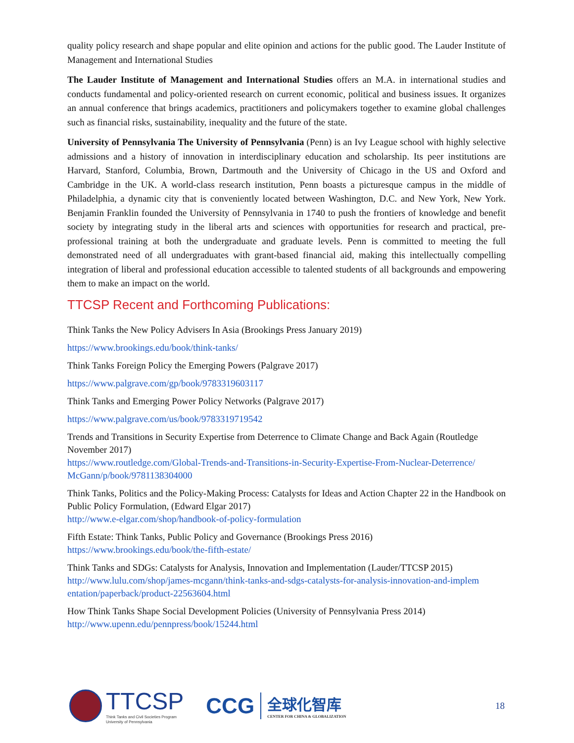quality policy research and shape popular and elite opinion and actions for the public good. The Lauder Institute of Management and International Studies
The Lauder Institute of Management and International Studies offers an M.A. in international studies and conducts fundamental and policy-oriented research on current economic, political and business issues. It organizes an annual conference that brings academics, practitioners and policymakers together to examine global challenges such as financial risks, sustainability, inequality and the future of the state.
University of Pennsylvania The University of Pennsylvania (Penn) is an Ivy League school with highly selective admissions and a history of innovation in interdisciplinary education and scholarship. Its peer institutions are Harvard, Stanford, Columbia, Brown, Dartmouth and the University of Chicago in the US and Oxford and Cambridge in the UK. A world-class research institution, Penn boasts a picturesque campus in the middle of Philadelphia, a dynamic city that is conveniently located between Washington, D.C. and New York, New York. Benjamin Franklin founded the University of Pennsylvania in 1740 to push the frontiers of knowledge and benefit society by integrating study in the liberal arts and sciences with opportunities for research and practical, pre-professional training at both the undergraduate and graduate levels. Penn is committed to meeting the full demonstrated need of all undergraduates with grant-based financial aid, making this intellectually compelling integration of liberal and professional education accessible to talented students of all backgrounds and empowering them to make an impact on the world.
TTCSP Recent and Forthcoming Publications:
Think Tanks the New Policy Advisers In Asia (Brookings Press January 2019)
https://www.brookings.edu/book/think-tanks/
Think Tanks Foreign Policy the Emerging Powers (Palgrave 2017)
https://www.palgrave.com/gp/book/9783319603117
Think Tanks and Emerging Power Policy Networks (Palgrave 2017)
https://www.palgrave.com/us/book/9783319719542
Trends and Transitions in Security Expertise from Deterrence to Climate Change and Back Again (Routledge November 2017)
https://www.routledge.com/Global-Trends-and-Transitions-in-Security-Expertise-From-Nuclear-Deterrence/ McGann/p/book/9781138304000
Think Tanks, Politics and the Policy-Making Process: Catalysts for Ideas and Action Chapter 22 in the Handbook on Public Policy Formulation, (Edward Elgar 2017)
http://www.e-elgar.com/shop/handbook-of-policy-formulation
Fifth Estate: Think Tanks, Public Policy and Governance (Brookings Press 2016)
https://www.brookings.edu/book/the-fifth-estate/
Think Tanks and SDGs: Catalysts for Analysis, Innovation and Implementation (Lauder/TTCSP 2015)
http://www.lulu.com/shop/james-mcgann/think-tanks-and-sdgs-catalysts-for-analysis-innovation-and-implem entation/paperback/product-22563604.html
How Think Tanks Shape Social Development Policies (University of Pennsylvania Press 2014)
http://www.upenn.edu/pennpress/book/15244.html
TTCSP
Think Tanks and Civil Societies Program
University of Pennsylvania
CCG
全球化智库
CENTER FOR CHINA & GLOBALIZATION
18